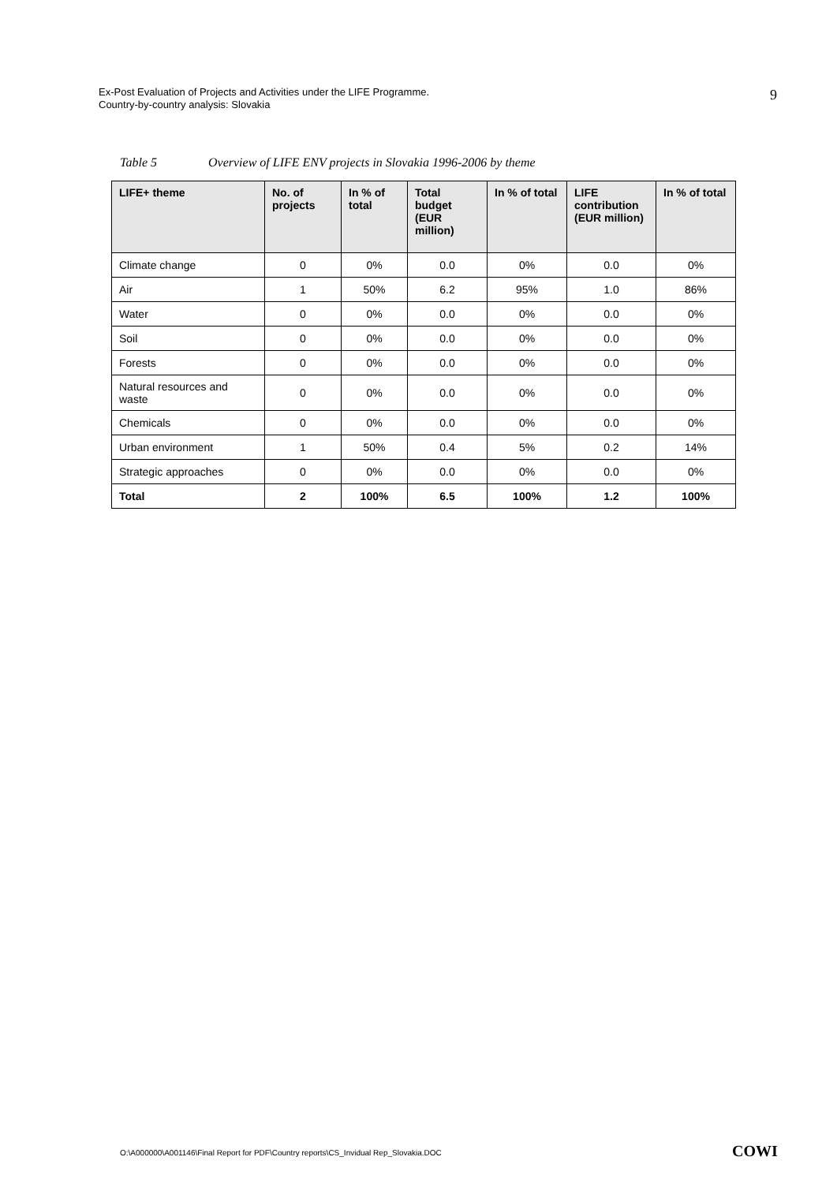Ex-Post Evaluation of Projects and Activities under the LIFE Programme.
Country-by-country analysis: Slovakia
9
Table 5 Overview of LIFE ENV projects in Slovakia 1996-2006 by theme
| LIFE+ theme | No. of projects | In % of total | Total budget (EUR million) | In % of total | LIFE contribution (EUR million) | In % of total |
| --- | --- | --- | --- | --- | --- | --- |
| Climate change | 0 | 0% | 0.0 | 0% | 0.0 | 0% |
| Air | 1 | 50% | 6.2 | 95% | 1.0 | 86% |
| Water | 0 | 0% | 0.0 | 0% | 0.0 | 0% |
| Soil | 0 | 0% | 0.0 | 0% | 0.0 | 0% |
| Forests | 0 | 0% | 0.0 | 0% | 0.0 | 0% |
| Natural resources and waste | 0 | 0% | 0.0 | 0% | 0.0 | 0% |
| Chemicals | 0 | 0% | 0.0 | 0% | 0.0 | 0% |
| Urban environment | 1 | 50% | 0.4 | 5% | 0.2 | 14% |
| Strategic approaches | 0 | 0% | 0.0 | 0% | 0.0 | 0% |
| Total | 2 | 100% | 6.5 | 100% | 1.2 | 100% |
O:\A000000\A001146\Final Report for PDF\Country reports\CS_Invidual Rep_Slovakia.DOC
COWI